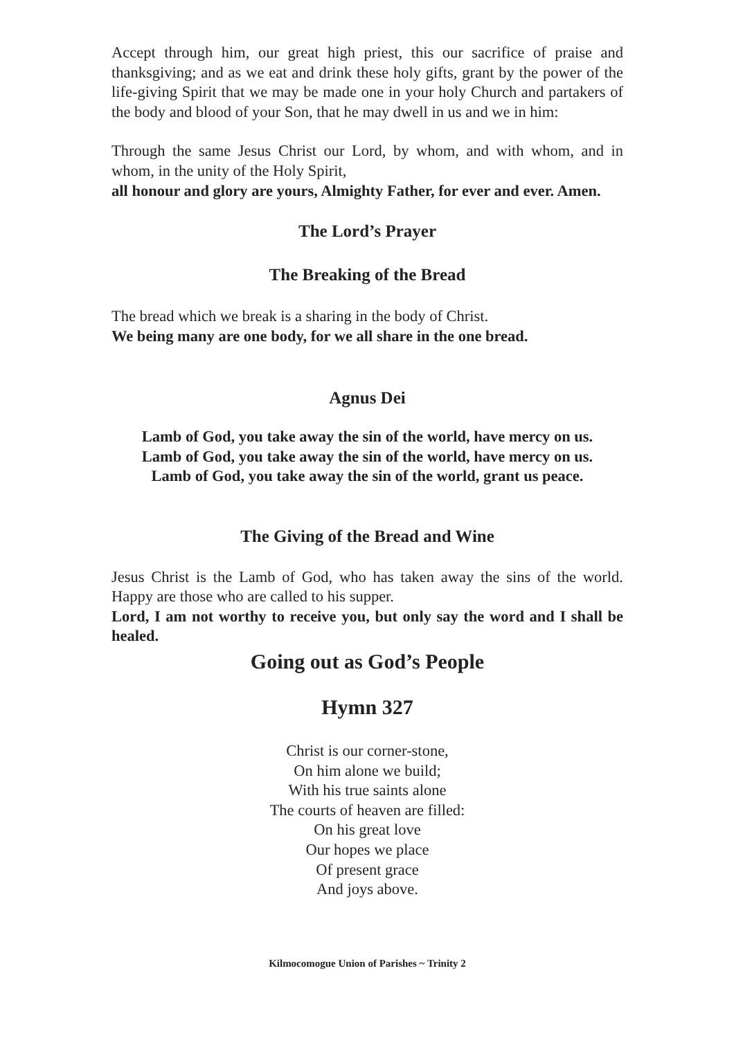Accept through him, our great high priest, this our sacrifice of praise and thanksgiving; and as we eat and drink these holy gifts, grant by the power of the life-giving Spirit that we may be made one in your holy Church and partakers of the body and blood of your Son, that he may dwell in us and we in him:
Through the same Jesus Christ our Lord, by whom, and with whom, and in whom, in the unity of the Holy Spirit,
all honour and glory are yours, Almighty Father, for ever and ever. Amen.
The Lord’s Prayer
The Breaking of the Bread
The bread which we break is a sharing in the body of Christ.
We being many are one body, for we all share in the one bread.
Agnus Dei
Lamb of God, you take away the sin of the world, have mercy on us.
Lamb of God, you take away the sin of the world, have mercy on us.
Lamb of God, you take away the sin of the world, grant us peace.
The Giving of the Bread and Wine
Jesus Christ is the Lamb of God, who has taken away the sins of the world. Happy are those who are called to his supper.
Lord, I am not worthy to receive you, but only say the word and I shall be healed.
Going out as God’s People
Hymn 327
Christ is our corner-stone,
On him alone we build;
With his true saints alone
The courts of heaven are filled:
On his great love
Our hopes we place
Of present grace
And joys above.
Kilmocomogue Union of Parishes ~ Trinity 2